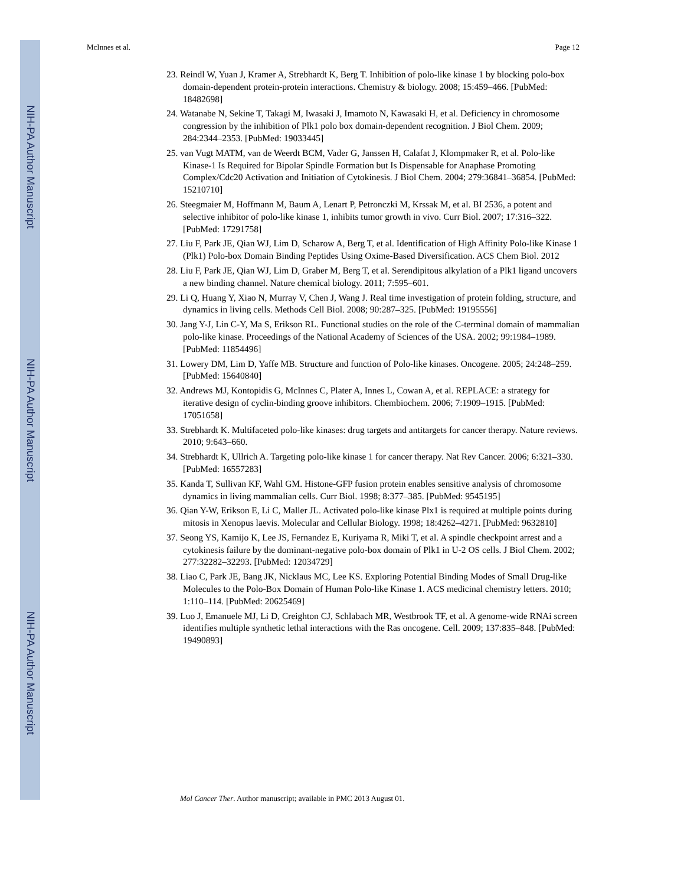NIH-PA Author Manuscript
NIH-PA Author Manuscript
NIH-PA Author Manuscript
McInnes et al. Page 12
23. Reindl W, Yuan J, Kramer A, Strebhardt K, Berg T. Inhibition of polo-like kinase 1 by blocking polo-box domain-dependent protein-protein interactions. Chemistry & biology. 2008; 15:459–466. [PubMed: 18482698]
24. Watanabe N, Sekine T, Takagi M, Iwasaki J, Imamoto N, Kawasaki H, et al. Deficiency in chromosome congression by the inhibition of Plk1 polo box domain-dependent recognition. J Biol Chem. 2009; 284:2344–2353. [PubMed: 19033445]
25. van Vugt MATM, van de Weerdt BCM, Vader G, Janssen H, Calafat J, Klompmaker R, et al. Polo-like Kinase-1 Is Required for Bipolar Spindle Formation but Is Dispensable for Anaphase Promoting Complex/Cdc20 Activation and Initiation of Cytokinesis. J Biol Chem. 2004; 279:36841–36854. [PubMed: 15210710]
26. Steegmaier M, Hoffmann M, Baum A, Lenart P, Petronczki M, Krssak M, et al. BI 2536, a potent and selective inhibitor of polo-like kinase 1, inhibits tumor growth in vivo. Curr Biol. 2007; 17:316–322. [PubMed: 17291758]
27. Liu F, Park JE, Qian WJ, Lim D, Scharow A, Berg T, et al. Identification of High Affinity Polo-like Kinase 1 (Plk1) Polo-box Domain Binding Peptides Using Oxime-Based Diversification. ACS Chem Biol. 2012
28. Liu F, Park JE, Qian WJ, Lim D, Graber M, Berg T, et al. Serendipitous alkylation of a Plk1 ligand uncovers a new binding channel. Nature chemical biology. 2011; 7:595–601.
29. Li Q, Huang Y, Xiao N, Murray V, Chen J, Wang J. Real time investigation of protein folding, structure, and dynamics in living cells. Methods Cell Biol. 2008; 90:287–325. [PubMed: 19195556]
30. Jang Y-J, Lin C-Y, Ma S, Erikson RL. Functional studies on the role of the C-terminal domain of mammalian polo-like kinase. Proceedings of the National Academy of Sciences of the USA. 2002; 99:1984–1989. [PubMed: 11854496]
31. Lowery DM, Lim D, Yaffe MB. Structure and function of Polo-like kinases. Oncogene. 2005; 24:248–259. [PubMed: 15640840]
32. Andrews MJ, Kontopidis G, McInnes C, Plater A, Innes L, Cowan A, et al. REPLACE: a strategy for iterative design of cyclin-binding groove inhibitors. Chembiochem. 2006; 7:1909–1915. [PubMed: 17051658]
33. Strebhardt K. Multifaceted polo-like kinases: drug targets and antitargets for cancer therapy. Nature reviews. 2010; 9:643–660.
34. Strebhardt K, Ullrich A. Targeting polo-like kinase 1 for cancer therapy. Nat Rev Cancer. 2006; 6:321–330. [PubMed: 16557283]
35. Kanda T, Sullivan KF, Wahl GM. Histone-GFP fusion protein enables sensitive analysis of chromosome dynamics in living mammalian cells. Curr Biol. 1998; 8:377–385. [PubMed: 9545195]
36. Qian Y-W, Erikson E, Li C, Maller JL. Activated polo-like kinase Plx1 is required at multiple points during mitosis in Xenopus laevis. Molecular and Cellular Biology. 1998; 18:4262–4271. [PubMed: 9632810]
37. Seong YS, Kamijo K, Lee JS, Fernandez E, Kuriyama R, Miki T, et al. A spindle checkpoint arrest and a cytokinesis failure by the dominant-negative polo-box domain of Plk1 in U-2 OS cells. J Biol Chem. 2002; 277:32282–32293. [PubMed: 12034729]
38. Liao C, Park JE, Bang JK, Nicklaus MC, Lee KS. Exploring Potential Binding Modes of Small Drug-like Molecules to the Polo-Box Domain of Human Polo-like Kinase 1. ACS medicinal chemistry letters. 2010; 1:110–114. [PubMed: 20625469]
39. Luo J, Emanuele MJ, Li D, Creighton CJ, Schlabach MR, Westbrook TF, et al. A genome-wide RNAi screen identifies multiple synthetic lethal interactions with the Ras oncogene. Cell. 2009; 137:835–848. [PubMed: 19490893]
Mol Cancer Ther. Author manuscript; available in PMC 2013 August 01.